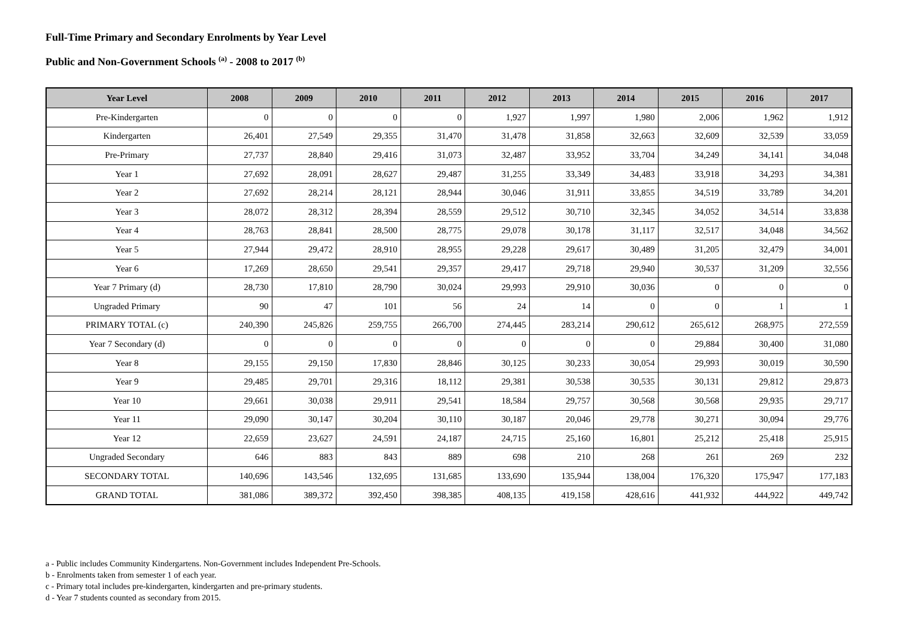Full-Time Primary and Secondary Enrolments by Year Level
Public and Non-Government Schools <sup>(a)</sup> - 2008 to 2017 <sup>(b)</sup>
| Year Level | 2008 | 2009 | 2010 | 2011 | 2012 | 2013 | 2014 | 2015 | 2016 | 2017 |
| --- | --- | --- | --- | --- | --- | --- | --- | --- | --- | --- |
| Pre-Kindergarten | 0 | 0 | 0 | 0 | 1,927 | 1,997 | 1,980 | 2,006 | 1,962 | 1,912 |
| Kindergarten | 26,401 | 27,549 | 29,355 | 31,470 | 31,478 | 31,858 | 32,663 | 32,609 | 32,539 | 33,059 |
| Pre-Primary | 27,737 | 28,840 | 29,416 | 31,073 | 32,487 | 33,952 | 33,704 | 34,249 | 34,141 | 34,048 |
| Year 1 | 27,692 | 28,091 | 28,627 | 29,487 | 31,255 | 33,349 | 34,483 | 33,918 | 34,293 | 34,381 |
| Year 2 | 27,692 | 28,214 | 28,121 | 28,944 | 30,046 | 31,911 | 33,855 | 34,519 | 33,789 | 34,201 |
| Year 3 | 28,072 | 28,312 | 28,394 | 28,559 | 29,512 | 30,710 | 32,345 | 34,052 | 34,514 | 33,838 |
| Year 4 | 28,763 | 28,841 | 28,500 | 28,775 | 29,078 | 30,178 | 31,117 | 32,517 | 34,048 | 34,562 |
| Year 5 | 27,944 | 29,472 | 28,910 | 28,955 | 29,228 | 29,617 | 30,489 | 31,205 | 32,479 | 34,001 |
| Year 6 | 17,269 | 28,650 | 29,541 | 29,357 | 29,417 | 29,718 | 29,940 | 30,537 | 31,209 | 32,556 |
| Year 7 Primary (d) | 28,730 | 17,810 | 28,790 | 30,024 | 29,993 | 29,910 | 30,036 | 0 | 0 | 0 |
| Ungraded Primary | 90 | 47 | 101 | 56 | 24 | 14 | 0 | 0 | 1 | 1 |
| PRIMARY TOTAL (c) | 240,390 | 245,826 | 259,755 | 266,700 | 274,445 | 283,214 | 290,612 | 265,612 | 268,975 | 272,559 |
| Year 7 Secondary (d) | 0 | 0 | 0 | 0 | 0 | 0 | 0 | 29,884 | 30,400 | 31,080 |
| Year 8 | 29,155 | 29,150 | 17,830 | 28,846 | 30,125 | 30,233 | 30,054 | 29,993 | 30,019 | 30,590 |
| Year 9 | 29,485 | 29,701 | 29,316 | 18,112 | 29,381 | 30,538 | 30,535 | 30,131 | 29,812 | 29,873 |
| Year 10 | 29,661 | 30,038 | 29,911 | 29,541 | 18,584 | 29,757 | 30,568 | 30,568 | 29,935 | 29,717 |
| Year 11 | 29,090 | 30,147 | 30,204 | 30,110 | 30,187 | 20,046 | 29,778 | 30,271 | 30,094 | 29,776 |
| Year 12 | 22,659 | 23,627 | 24,591 | 24,187 | 24,715 | 25,160 | 16,801 | 25,212 | 25,418 | 25,915 |
| Ungraded Secondary | 646 | 883 | 843 | 889 | 698 | 210 | 268 | 261 | 269 | 232 |
| SECONDARY TOTAL | 140,696 | 143,546 | 132,695 | 131,685 | 133,690 | 135,944 | 138,004 | 176,320 | 175,947 | 177,183 |
| GRAND TOTAL | 381,086 | 389,372 | 392,450 | 398,385 | 408,135 | 419,158 | 428,616 | 441,932 | 444,922 | 449,742 |
a - Public includes Community Kindergartens. Non-Government includes Independent Pre-Schools.
b - Enrolments taken from semester 1 of each year.
c - Primary total includes pre-kindergarten, kindergarten and pre-primary students.
d - Year 7 students counted as secondary from 2015.